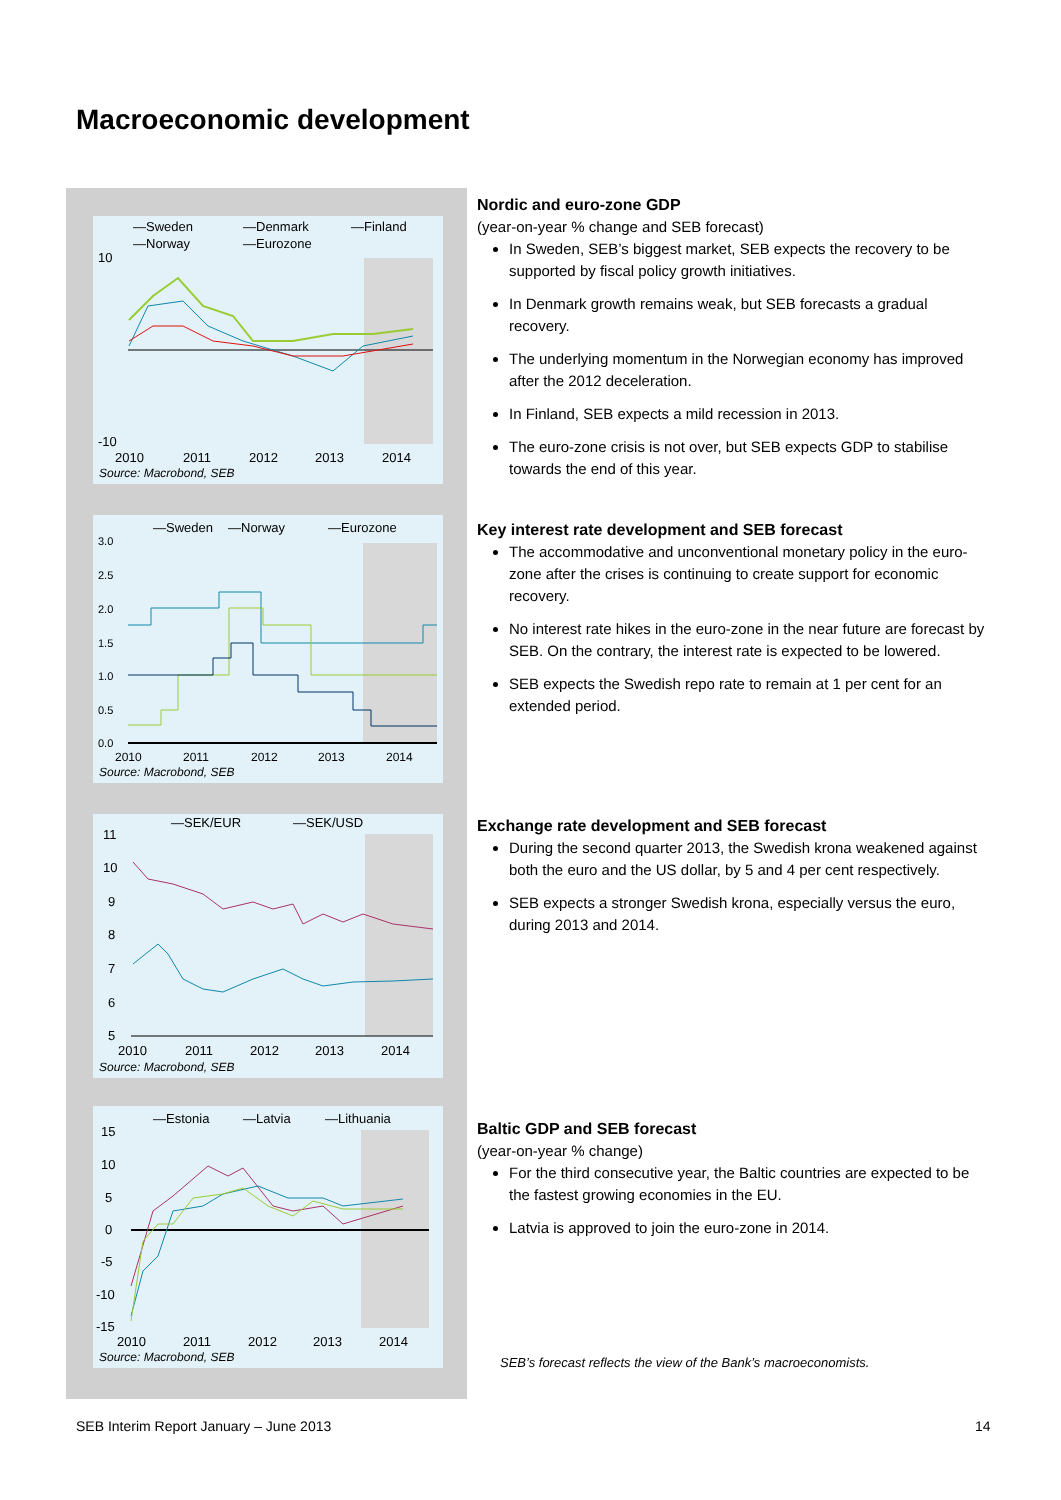Macroeconomic development
—Sweden
—Denmark
—Finland
—Norway
—Eurozone
10
-10
2010
2011
2012
2013
2014
Source: Macrobond, SEB
—Sweden
—Norway
—Eurozone
3.0
2.5
2.0
1.5
1.0
0.5
0.0
2010
2011
2012
2013
2014
Source: Macrobond, SEB
—SEK/EUR
—SEK/USD
11
10
9
8
7
6
5
2010
2011
2012
2013
2014
Source: Macrobond, SEB
—Estonia
—Latvia
—Lithuania
15
10
5
0
-5
-10
-15
2010
2011
2012
2013
2014
Source: Macrobond, SEB
Nordic and euro-zone GDP
(year-on-year % change and SEB forecast)
In Sweden, SEB’s biggest market, SEB expects the recovery to be supported by fiscal policy growth initiatives.
In Denmark growth remains weak, but SEB forecasts a gradual recovery.
The underlying momentum in the Norwegian economy has improved after the 2012 deceleration.
In Finland, SEB expects a mild recession in 2013.
The euro-zone crisis is not over, but SEB expects GDP to stabilise towards the end of this year.
Key interest rate development and SEB forecast
The accommodative and unconventional monetary policy in the euro-zone after the crises is continuing to create support for economic recovery.
No interest rate hikes in the euro-zone in the near future are forecast by SEB. On the contrary, the interest rate is expected to be lowered.
SEB expects the Swedish repo rate to remain at 1 per cent for an extended period.
Exchange rate development and SEB forecast
During the second quarter 2013, the Swedish krona weakened against both the euro and the US dollar, by 5 and 4 per cent respectively.
SEB expects a stronger Swedish krona, especially versus the euro, during 2013 and 2014.
Baltic GDP and SEB forecast
(year-on-year % change)
For the third consecutive year, the Baltic countries are expected to be the fastest growing economies in the EU.
Latvia is approved to join the euro-zone in 2014.
SEB’s forecast reflects the view of the Bank’s macroeconomists.
SEB Interim Report January – June 2013
14